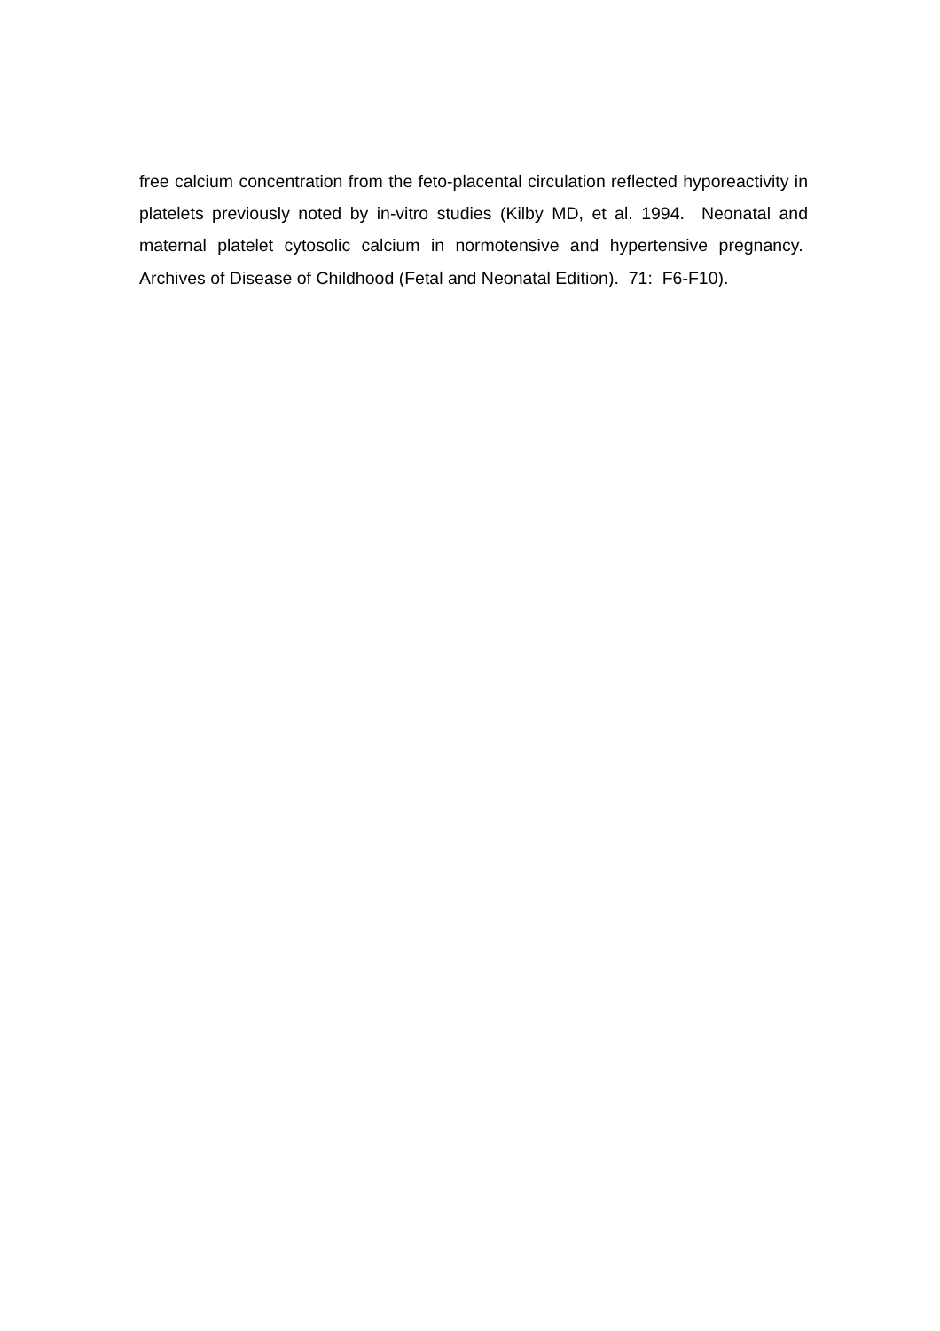free calcium concentration from the feto-placental circulation reflected hyporeactivity in platelets previously noted by in-vitro studies (Kilby MD, et al. 1994. Neonatal and maternal platelet cytosolic calcium in normotensive and hypertensive pregnancy. Archives of Disease of Childhood (Fetal and Neonatal Edition). 71: F6-F10).